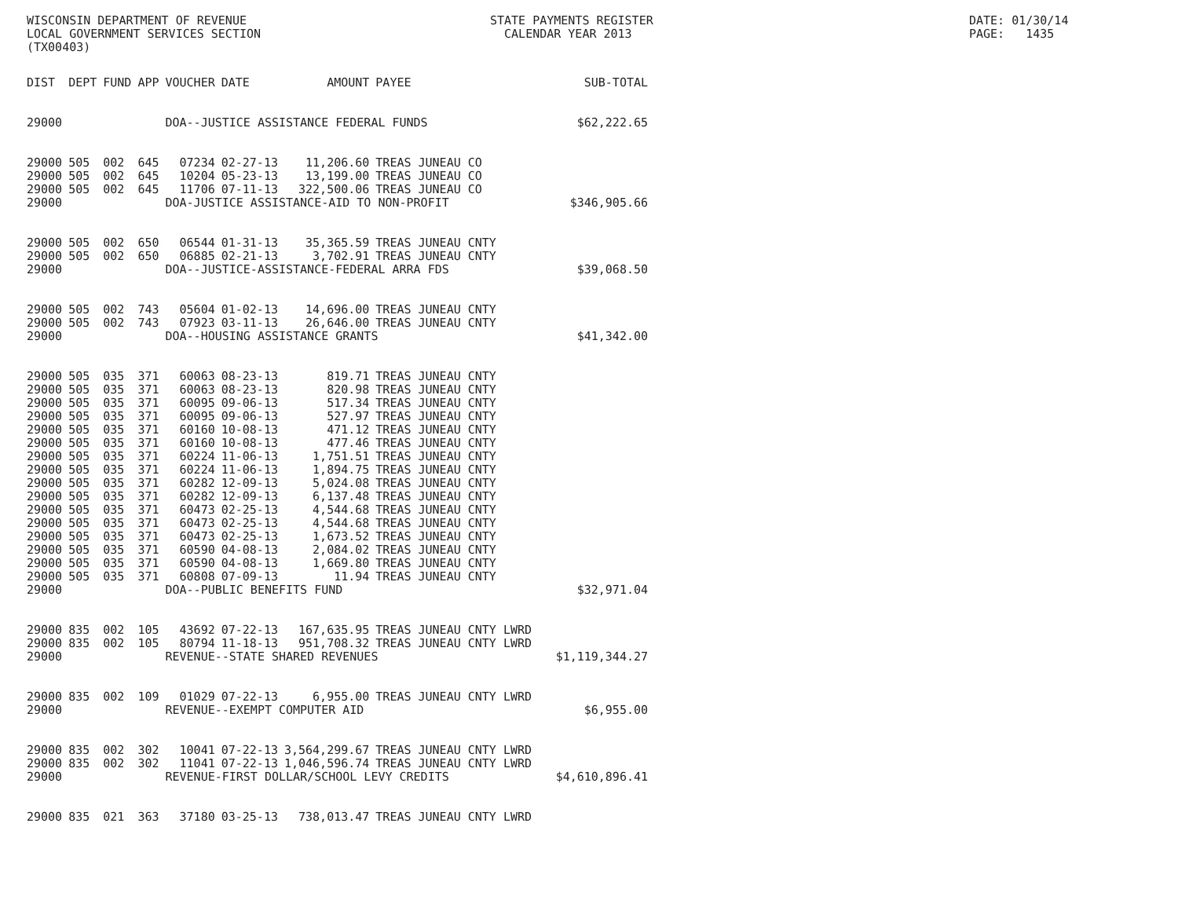WISCONSIN DEPARTMENT OF REVENUE LOCAL GOVERNMENT SERVICES SECTION (TX00403)
STATE PAYMENTS REGISTER CALENDAR YEAR 2013
DATE: 01/30/14 PAGE: 1435
| DIST | DEPT | FUND | APP | VOUCHER | DATE | AMOUNT | PAYEE | SUB-TOTAL |
| --- | --- | --- | --- | --- | --- | --- | --- | --- |
| 29000 | | | | DOA--JUSTICE ASSISTANCE FEDERAL FUNDS | | | | $62,222.65 |
| 29000 | 505 | 002 | 645 | 07234 | 02-27-13 | 11,206.60 | TREAS JUNEAU CO | |
| 29000 | 505 | 002 | 645 | 10204 | 05-23-13 | 13,199.00 | TREAS JUNEAU CO | |
| 29000 | 505 | 002 | 645 | 11706 | 07-11-13 | 322,500.06 | TREAS JUNEAU CO | |
| 29000 | | | | DOA-JUSTICE ASSISTANCE-AID TO NON-PROFIT | | | | $346,905.66 |
| 29000 | 505 | 002 | 650 | 06544 | 01-31-13 | 35,365.59 | TREAS JUNEAU CNTY | |
| 29000 | 505 | 002 | 650 | 06885 | 02-21-13 | 3,702.91 | TREAS JUNEAU CNTY | |
| 29000 | | | | DOA--JUSTICE-ASSISTANCE-FEDERAL ARRA FDS | | | | $39,068.50 |
| 29000 | 505 | 002 | 743 | 05604 | 01-02-13 | 14,696.00 | TREAS JUNEAU CNTY | |
| 29000 | 505 | 002 | 743 | 07923 | 03-11-13 | 26,646.00 | TREAS JUNEAU CNTY | |
| 29000 | | | | DOA--HOUSING ASSISTANCE GRANTS | | | | $41,342.00 |
| 29000 | 505 | 035 | 371 | 60063 | 08-23-13 | 819.71 | TREAS JUNEAU CNTY | |
| 29000 | 505 | 035 | 371 | 60063 | 08-23-13 | 820.98 | TREAS JUNEAU CNTY | |
| 29000 | 505 | 035 | 371 | 60095 | 09-06-13 | 517.34 | TREAS JUNEAU CNTY | |
| 29000 | 505 | 035 | 371 | 60095 | 09-06-13 | 527.97 | TREAS JUNEAU CNTY | |
| 29000 | 505 | 035 | 371 | 60160 | 10-08-13 | 471.12 | TREAS JUNEAU CNTY | |
| 29000 | 505 | 035 | 371 | 60160 | 10-08-13 | 477.46 | TREAS JUNEAU CNTY | |
| 29000 | 505 | 035 | 371 | 60224 | 11-06-13 | 1,751.51 | TREAS JUNEAU CNTY | |
| 29000 | 505 | 035 | 371 | 60224 | 11-06-13 | 1,894.75 | TREAS JUNEAU CNTY | |
| 29000 | 505 | 035 | 371 | 60282 | 12-09-13 | 5,024.08 | TREAS JUNEAU CNTY | |
| 29000 | 505 | 035 | 371 | 60282 | 12-09-13 | 6,137.48 | TREAS JUNEAU CNTY | |
| 29000 | 505 | 035 | 371 | 60473 | 02-25-13 | 4,544.68 | TREAS JUNEAU CNTY | |
| 29000 | 505 | 035 | 371 | 60473 | 02-25-13 | 4,544.68 | TREAS JUNEAU CNTY | |
| 29000 | 505 | 035 | 371 | 60473 | 02-25-13 | 1,673.52 | TREAS JUNEAU CNTY | |
| 29000 | 505 | 035 | 371 | 60590 | 04-08-13 | 2,084.02 | TREAS JUNEAU CNTY | |
| 29000 | 505 | 035 | 371 | 60590 | 04-08-13 | 1,669.80 | TREAS JUNEAU CNTY | |
| 29000 | 505 | 035 | 371 | 60808 | 07-09-13 | 11.94 | TREAS JUNEAU CNTY | |
| 29000 | | | | DOA--PUBLIC BENEFITS FUND | | | | $32,971.04 |
| 29000 | 835 | 002 | 105 | 43692 | 07-22-13 | 167,635.95 | TREAS JUNEAU CNTY LWRD | |
| 29000 | 835 | 002 | 105 | 80794 | 11-18-13 | 951,708.32 | TREAS JUNEAU CNTY LWRD | |
| 29000 | | | | REVENUE--STATE SHARED REVENUES | | | | $1,119,344.27 |
| 29000 | 835 | 002 | 109 | 01029 | 07-22-13 | 6,955.00 | TREAS JUNEAU CNTY LWRD | |
| 29000 | | | | REVENUE--EXEMPT COMPUTER AID | | | | $6,955.00 |
| 29000 | 835 | 002 | 302 | 10041 | 07-22-13 | 3,564,299.67 | TREAS JUNEAU CNTY LWRD | |
| 29000 | 835 | 002 | 302 | 11041 | 07-22-13 | 1,046,596.74 | TREAS JUNEAU CNTY LWRD | |
| 29000 | | | | REVENUE-FIRST DOLLAR/SCHOOL LEVY CREDITS | | | | $4,610,896.41 |
| 29000 | 835 | 021 | 363 | 37180 | 03-25-13 | 738,013.47 | TREAS JUNEAU CNTY LWRD | |